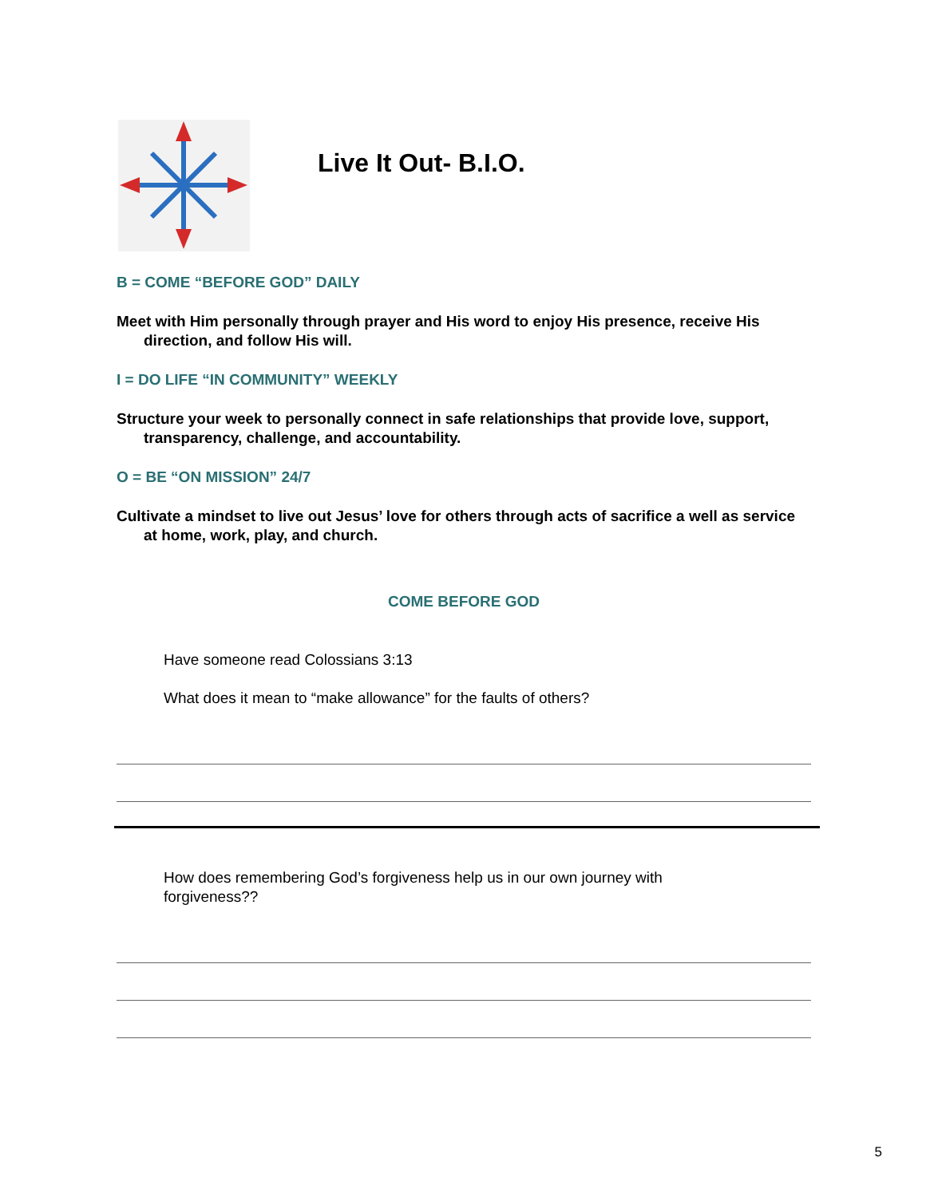Live It Out- B.I.O.
B = COME “BEFORE GOD” DAILY
Meet with Him personally through prayer and His word to enjoy His presence, receive His direction, and follow His will.
I = DO LIFE “IN COMMUNITY” WEEKLY
Structure your week to personally connect in safe relationships that provide love, support, transparency, challenge, and accountability.
O = BE “ON MISSION” 24/7
Cultivate a mindset to live out Jesus’ love for others through acts of sacrifice a well as service at home, work, play, and church.
COME BEFORE GOD
Have someone read Colossians 3:13
What does it mean to “make allowance” for the faults of others?
How does remembering God’s forgiveness help us in our own journey with forgiveness??
5